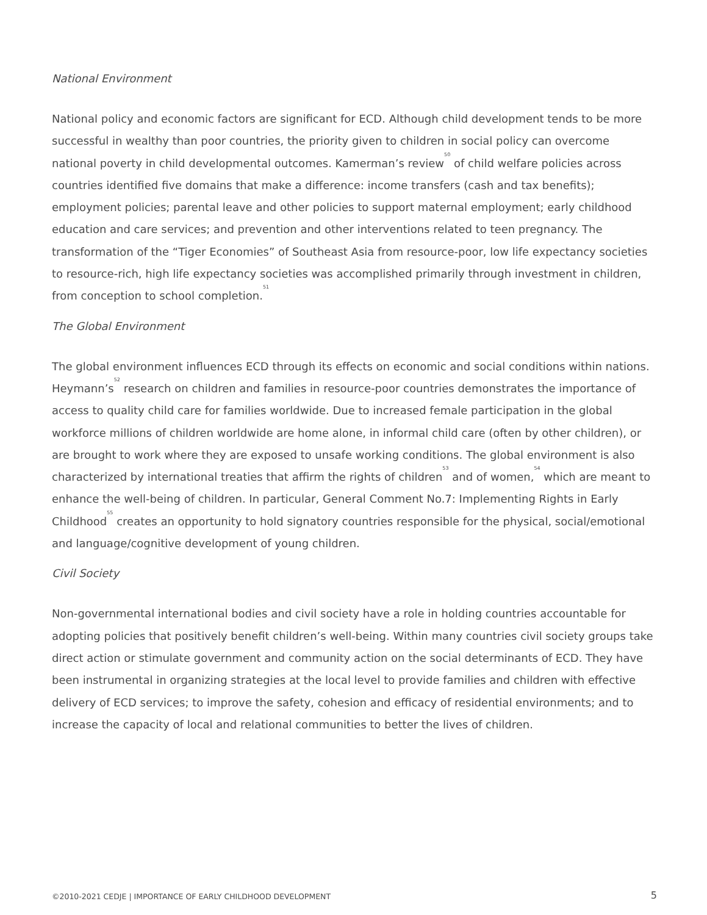National Environment
National policy and economic factors are significant for ECD. Although child development tends to be more successful in wealthy than poor countries, the priority given to children in social policy can overcome national poverty in child developmental outcomes. Kamerman’s review<sup>50</sup> of child welfare policies across countries identified five domains that make a difference: income transfers (cash and tax benefits); employment policies; parental leave and other policies to support maternal employment; early childhood education and care services; and prevention and other interventions related to teen pregnancy. The transformation of the “Tiger Economies” of Southeast Asia from resource-poor, low life expectancy societies to resource-rich, high life expectancy societies was accomplished primarily through investment in children, from conception to school completion.<sup>51</sup>
The Global Environment
The global environment influences ECD through its effects on economic and social conditions within nations. Heymann’s<sup>52</sup> research on children and families in resource-poor countries demonstrates the importance of access to quality child care for families worldwide. Due to increased female participation in the global workforce millions of children worldwide are home alone, in informal child care (often by other children), or are brought to work where they are exposed to unsafe working conditions. The global environment is also characterized by international treaties that affirm the rights of children<sup>53</sup> and of women,<sup>54</sup> which are meant to enhance the well-being of children. In particular, General Comment No.7: Implementing Rights in Early Childhood<sup>55</sup> creates an opportunity to hold signatory countries responsible for the physical, social/emotional and language/cognitive development of young children.
Civil Society
Non-governmental international bodies and civil society have a role in holding countries accountable for adopting policies that positively benefit children’s well-being. Within many countries civil society groups take direct action or stimulate government and community action on the social determinants of ECD. They have been instrumental in organizing strategies at the local level to provide families and children with effective delivery of ECD services; to improve the safety, cohesion and efficacy of residential environments; and to increase the capacity of local and relational communities to better the lives of children.
©2010-2021 CEDJE | IMPORTANCE OF EARLY CHILDHOOD DEVELOPMENT 5